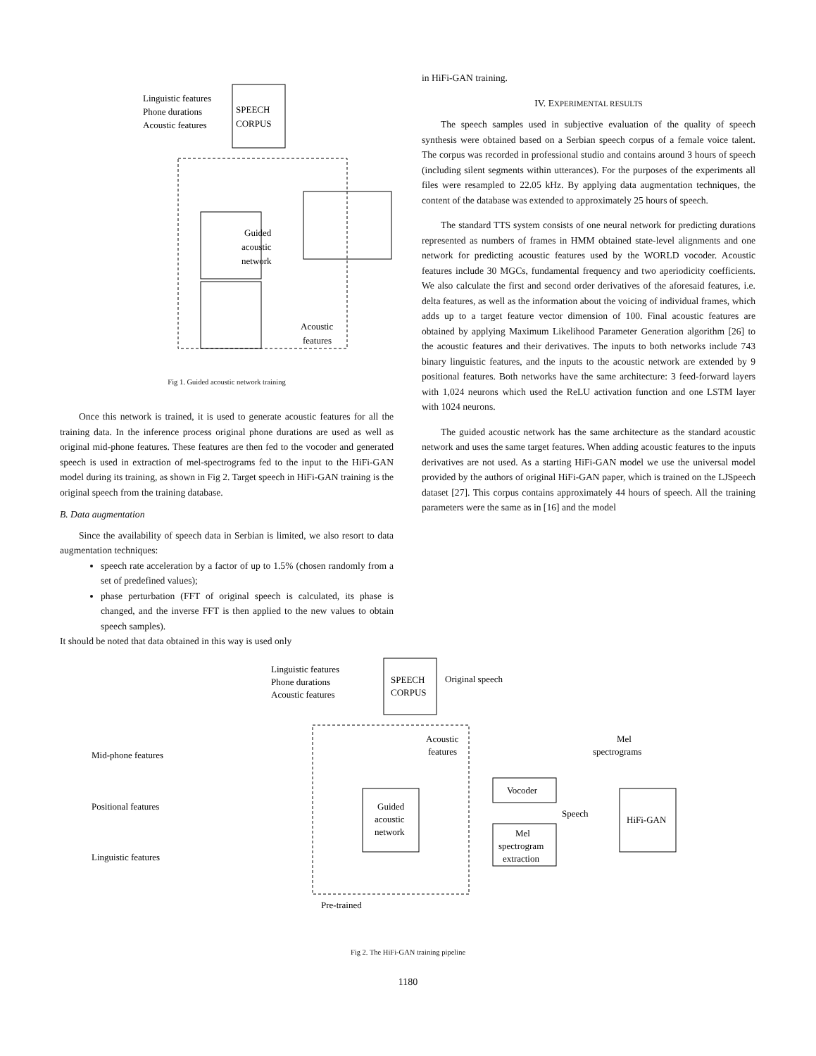Linguistic features
Phone durations
Acoustic features
SPEECH
CORPUS
Guided
acoustic
network
Acoustic
features
Fig 1. Guided acoustic network training
Once this network is trained, it is used to generate acoustic features for all the training data. In the inference process original phone durations are used as well as original mid-phone features. These features are then fed to the vocoder and generated speech is used in extraction of mel-spectrograms fed to the input to the HiFi-GAN model during its training, as shown in Fig 2. Target speech in HiFi-GAN training is the original speech from the training database.
B. Data augmentation
Since the availability of speech data in Serbian is limited, we also resort to data augmentation techniques:
speech rate acceleration by a factor of up to 1.5% (chosen randomly from a set of predefined values);
phase perturbation (FFT of original speech is calculated, its phase is changed, and the inverse FFT is then applied to the new values to obtain speech samples).
It should be noted that data obtained in this way is used only
in HiFi-GAN training.
IV. EXPERIMENTAL RESULTS
The speech samples used in subjective evaluation of the quality of speech synthesis were obtained based on a Serbian speech corpus of a female voice talent. The corpus was recorded in professional studio and contains around 3 hours of speech (including silent segments within utterances). For the purposes of the experiments all files were resampled to 22.05 kHz. By applying data augmentation techniques, the content of the database was extended to approximately 25 hours of speech.
The standard TTS system consists of one neural network for predicting durations represented as numbers of frames in HMM obtained state-level alignments and one network for predicting acoustic features used by the WORLD vocoder. Acoustic features include 30 MGCs, fundamental frequency and two aperiodicity coefficients. We also calculate the first and second order derivatives of the aforesaid features, i.e. delta features, as well as the information about the voicing of individual frames, which adds up to a target feature vector dimension of 100. Final acoustic features are obtained by applying Maximum Likelihood Parameter Generation algorithm [26] to the acoustic features and their derivatives. The inputs to both networks include 743 binary linguistic features, and the inputs to the acoustic network are extended by 9 positional features. Both networks have the same architecture: 3 feed-forward layers with 1,024 neurons which used the ReLU activation function and one LSTM layer with 1024 neurons.
The guided acoustic network has the same architecture as the standard acoustic network and uses the same target features. When adding acoustic features to the inputs derivatives are not used. As a starting HiFi-GAN model we use the universal model provided by the authors of original HiFi-GAN paper, which is trained on the LJSpeech dataset [27]. This corpus contains approximately 44 hours of speech. All the training parameters were the same as in [16] and the model
Linguistic features
Phone durations
Acoustic features
SPEECH
CORPUS
Original speech
Mid-phone features
Positional features
Linguistic features
Guided
acoustic
network
Acoustic
features
Mel
spectrograms
Vocoder
Speech
Mel
spectrogram
extraction
HiFi-GAN
Pre-trained
Fig 2. The HiFi-GAN training pipeline
1180